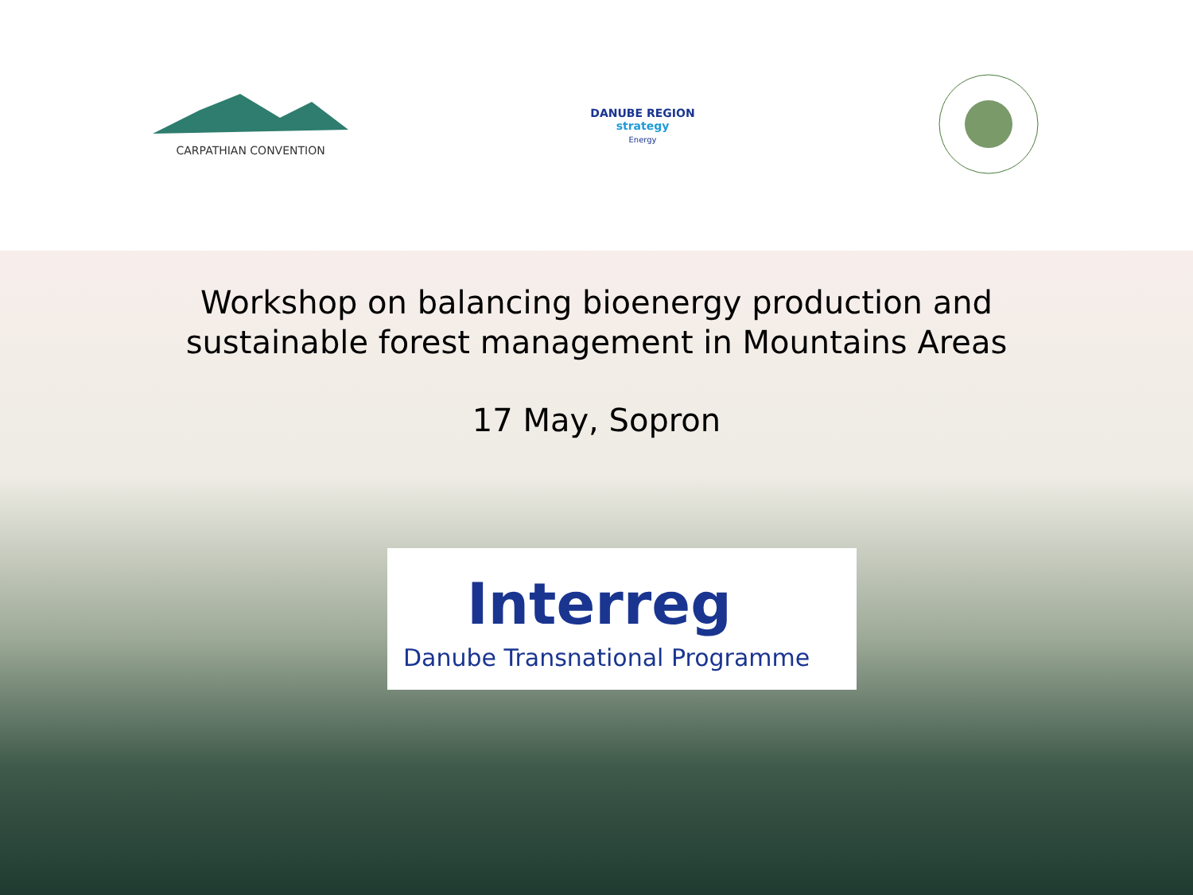CARPATHIAN CONVENTION
DANUBE REGION
strategy
Energy
Workshop on balancing bioenergy production and
sustainable forest management in Mountains Areas
17 May, Sopron
Interreg
Danube Transnational Programme